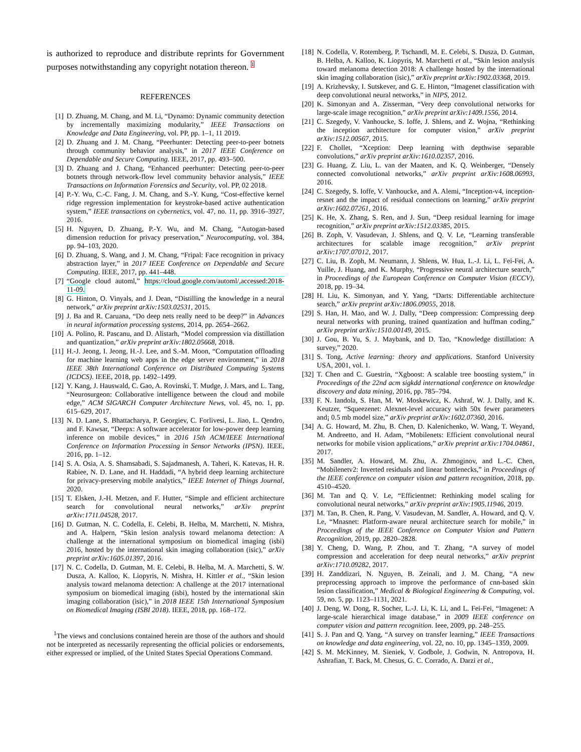is authorized to reproduce and distribute reprints for Government purposes notwithstanding any copyright notation thereon. <sup>1</sup>
REFERENCES
[1] D. Zhuang, M. Chang, and M. Li, “Dynamo: Dynamic community detection by incrementally maximizing modularity,” IEEE Transactions on Knowledge and Data Engineering, vol. PP, pp. 1–1, 11 2019.
[2] D. Zhuang and J. M. Chang, “Peerhunter: Detecting peer-to-peer botnets through community behavior analysis,” in 2017 IEEE Conference on Dependable and Secure Computing. IEEE, 2017, pp. 493–500.
[3] D. Zhuang and J. Chang, “Enhanced peerhunter: Detecting peer-to-peer botnets through network-flow level community behavior analysis,” IEEE Transactions on Information Forensics and Security, vol. PP, 02 2018.
[4] P.-Y. Wu, C.-C. Fang, J. M. Chang, and S.-Y. Kung, “Cost-effective kernel ridge regression implementation for keystroke-based active authentication system,” IEEE transactions on cybernetics, vol. 47, no. 11, pp. 3916–3927, 2016.
[5] H. Nguyen, D. Zhuang, P.-Y. Wu, and M. Chang, “Autogan-based dimension reduction for privacy preservation,” Neurocomputing, vol. 384, pp. 94–103, 2020.
[6] D. Zhuang, S. Wang, and J. M. Chang, “Fripal: Face recognition in privacy abstraction layer,” in 2017 IEEE Conference on Dependable and Secure Computing. IEEE, 2017, pp. 441–448.
[7] “Google cloud automl,” https://cloud.google.com/automl/,accessed:2018-11-09.
[8] G. Hinton, O. Vinyals, and J. Dean, “Distilling the knowledge in a neural network,” arXiv preprint arXiv:1503.02531, 2015.
[9] J. Ba and R. Caruana, “Do deep nets really need to be deep?” in Advances in neural information processing systems, 2014, pp. 2654–2662.
[10] A. Polino, R. Pascanu, and D. Alistarh, “Model compression via distillation and quantization,” arXiv preprint arXiv:1802.05668, 2018.
[11] H.-J. Jeong, I. Jeong, H.-J. Lee, and S.-M. Moon, “Computation offloading for machine learning web apps in the edge server environment,” in 2018 IEEE 38th International Conference on Distributed Computing Systems (ICDCS). IEEE, 2018, pp. 1492–1499.
[12] Y. Kang, J. Hauswald, C. Gao, A. Rovinski, T. Mudge, J. Mars, and L. Tang, “Neurosurgeon: Collaborative intelligence between the cloud and mobile edge,” ACM SIGARCH Computer Architecture News, vol. 45, no. 1, pp. 615–629, 2017.
[13] N. D. Lane, S. Bhattacharya, P. Georgiev, C. Forlivesi, L. Jiao, L. Qendro, and F. Kawsar, “Deepx: A software accelerator for low-power deep learning inference on mobile devices,” in 2016 15th ACM/IEEE International Conference on Information Processing in Sensor Networks (IPSN). IEEE, 2016, pp. 1–12.
[14] S. A. Osia, A. S. Shamsabadi, S. Sajadmanesh, A. Taheri, K. Katevas, H. R. Rabiee, N. D. Lane, and H. Haddadi, “A hybrid deep learning architecture for privacy-preserving mobile analytics,” IEEE Internet of Things Journal, 2020.
[15] T. Elsken, J.-H. Metzen, and F. Hutter, “Simple and efficient architecture search for convolutional neural networks,” arXiv preprint arXiv:1711.04528, 2017.
[16] D. Gutman, N. C. Codella, E. Celebi, B. Helba, M. Marchetti, N. Mishra, and A. Halpern, “Skin lesion analysis toward melanoma detection: A challenge at the international symposium on biomedical imaging (isbi) 2016, hosted by the international skin imaging collaboration (isic),” arXiv preprint arXiv:1605.01397, 2016.
[17] N. C. Codella, D. Gutman, M. E. Celebi, B. Helba, M. A. Marchetti, S. W. Dusza, A. Kalloo, K. Liopyris, N. Mishra, H. Kittler et al., “Skin lesion analysis toward melanoma detection: A challenge at the 2017 international symposium on biomedical imaging (isbi), hosted by the international skin imaging collaboration (isic),” in 2018 IEEE 15th International Symposium on Biomedical Imaging (ISBI 2018). IEEE, 2018, pp. 168–172.
<sup>1</sup> The views and conclusions contained herein are those of the authors and should not be interpreted as necessarily representing the official policies or endorsements, either expressed or implied, of the United States Special Operations Command.
[18] N. Codella, V. Rotemberg, P. Tschandl, M. E. Celebi, S. Dusza, D. Gutman, B. Helba, A. Kalloo, K. Liopyris, M. Marchetti et al., “Skin lesion analysis toward melanoma detection 2018: A challenge hosted by the international skin imaging collaboration (isic),” arXiv preprint arXiv:1902.03368, 2019.
[19] A. Krizhevsky, I. Sutskever, and G. E. Hinton, “Imagenet classification with deep convolutional neural networks,” in NIPS, 2012.
[20] K. Simonyan and A. Zisserman, “Very deep convolutional networks for large-scale image recognition,” arXiv preprint arXiv:1409.1556, 2014.
[21] C. Szegedy, V. Vanhoucke, S. Ioffe, J. Shlens, and Z. Wojna, “Rethinking the inception architecture for computer vision,” arXiv preprint arXiv:1512.00567, 2015.
[22] F. Chollet, “Xception: Deep learning with depthwise separable convolutions,” arXiv preprint arXiv:1610.02357, 2016.
[23] G. Huang, Z. Liu, L. van der Maaten, and K. Q. Weinberger, “Densely connected convolutional networks,” arXiv preprint arXiv:1608.06993, 2016.
[24] C. Szegedy, S. Ioffe, V. Vanhoucke, and A. Alemi, “Inception-v4, inception-resnet and the impact of residual connections on learning,” arXiv preprint arXiv:1602.07261, 2016.
[25] K. He, X. Zhang, S. Ren, and J. Sun, “Deep residual learning for image recognition,” arXiv preprint arXiv:1512.03385, 2015.
[26] B. Zoph, V. Vasudevan, J. Shlens, and Q. V. Le, “Learning transferable architectures for scalable image recognition,” arXiv preprint arXiv:1707.07012, 2017.
[27] C. Liu, B. Zoph, M. Neumann, J. Shlens, W. Hua, L.-J. Li, L. Fei-Fei, A. Yuille, J. Huang, and K. Murphy, “Progressive neural architecture search,” in Proceedings of the European Conference on Computer Vision (ECCV), 2018, pp. 19–34.
[28] H. Liu, K. Simonyan, and Y. Yang, “Darts: Differentiable architecture search,” arXiv preprint arXiv:1806.09055, 2018.
[29] S. Han, H. Mao, and W. J. Dally, “Deep compression: Compressing deep neural networks with pruning, trained quantization and huffman coding,” arXiv preprint arXiv:1510.00149, 2015.
[30] J. Gou, B. Yu, S. J. Maybank, and D. Tao, “Knowledge distillation: A survey,” 2020.
[31] S. Tong, Active learning: theory and applications. Stanford University USA, 2001, vol. 1.
[32] T. Chen and C. Guestrin, “Xgboost: A scalable tree boosting system,” in Proceedings of the 22nd acm sigkdd international conference on knowledge discovery and data mining, 2016, pp. 785–794.
[33] F. N. Iandola, S. Han, M. W. Moskewicz, K. Ashraf, W. J. Dally, and K. Keutzer, “Squeezenet: Alexnet-level accuracy with 50x fewer parameters and¡ 0.5 mb model size,” arXiv preprint arXiv:1602.07360, 2016.
[34] A. G. Howard, M. Zhu, B. Chen, D. Kalenichenko, W. Wang, T. Weyand, M. Andreetto, and H. Adam, “Mobilenets: Efficient convolutional neural networks for mobile vision applications,” arXiv preprint arXiv:1704.04861, 2017.
[35] M. Sandler, A. Howard, M. Zhu, A. Zhmoginov, and L.-C. Chen, “Mobilenetv2: Inverted residuals and linear bottlenecks,” in Proceedings of the IEEE conference on computer vision and pattern recognition, 2018, pp. 4510–4520.
[36] M. Tan and Q. V. Le, “Efficientnet: Rethinking model scaling for convolutional neural networks,” arXiv preprint arXiv:1905.11946, 2019.
[37] M. Tan, B. Chen, R. Pang, V. Vasudevan, M. Sandler, A. Howard, and Q. V. Le, “Mnasnet: Platform-aware neural architecture search for mobile,” in Proceedings of the IEEE Conference on Computer Vision and Pattern Recognition, 2019, pp. 2820–2828.
[38] Y. Cheng, D. Wang, P. Zhou, and T. Zhang, “A survey of model compression and acceleration for deep neural networks,” arXiv preprint arXiv:1710.09282, 2017.
[39] H. Zanddizari, N. Nguyen, B. Zeinali, and J. M. Chang, “A new preprocessing approach to improve the performance of cnn-based skin lesion classification,” Medical & Biological Engineering & Computing, vol. 59, no. 5, pp. 1123–1131, 2021.
[40] J. Deng, W. Dong, R. Socher, L.-J. Li, K. Li, and L. Fei-Fei, “Imagenet: A large-scale hierarchical image database,” in 2009 IEEE conference on computer vision and pattern recognition. Ieee, 2009, pp. 248–255.
[41] S. J. Pan and Q. Yang, “A survey on transfer learning,” IEEE Transactions on knowledge and data engineering, vol. 22, no. 10, pp. 1345–1359, 2009.
[42] S. M. McKinney, M. Sieniek, V. Godbole, J. Godwin, N. Antropova, H. Ashrafian, T. Back, M. Chesus, G. C. Corrado, A. Darzi et al.,